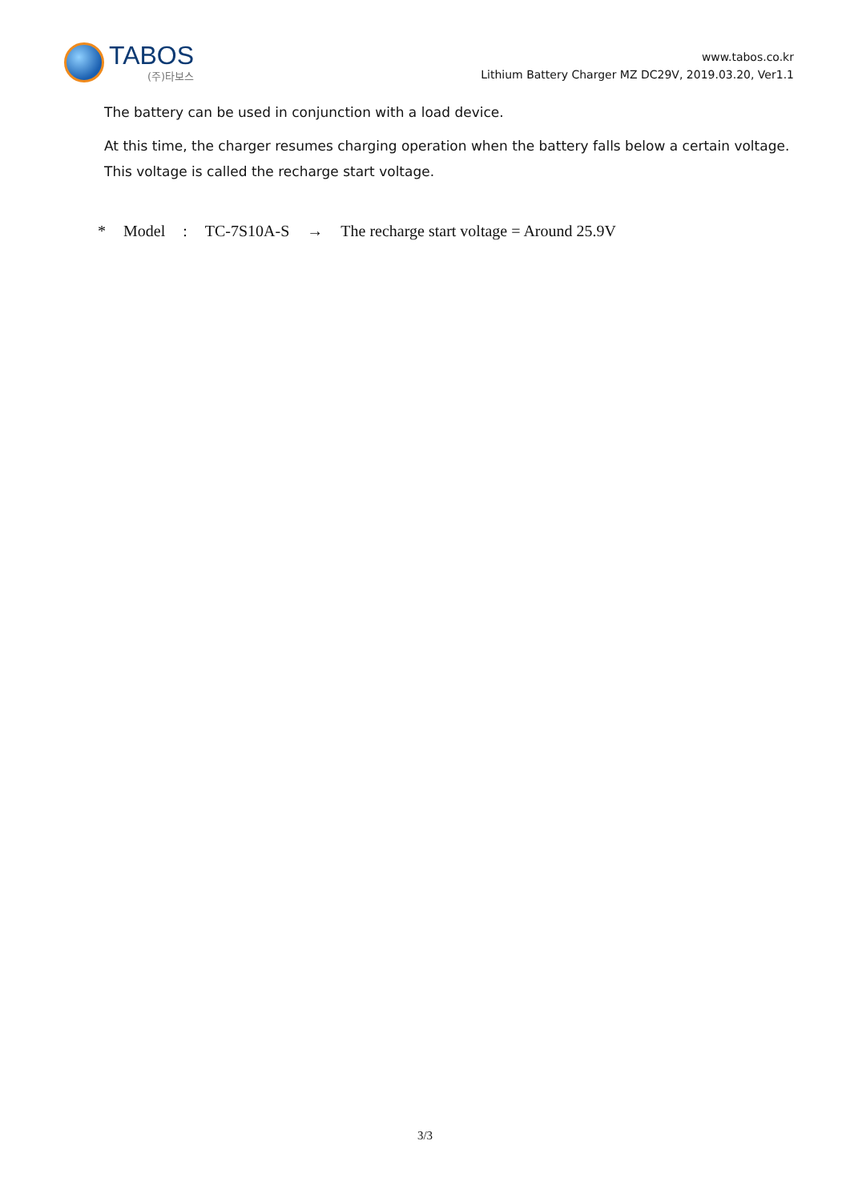TABOS
(주)타보스
www.tabos.co.kr
Lithium Battery Charger MZ DC29V, 2019.03.20, Ver1.1
The battery can be used in conjunction with a load device.
At this time, the charger resumes charging operation when the battery falls below a certain voltage. This voltage is called the recharge start voltage.
* Model : TC-7S10A-S → The recharge start voltage = Around 25.9V
3/3